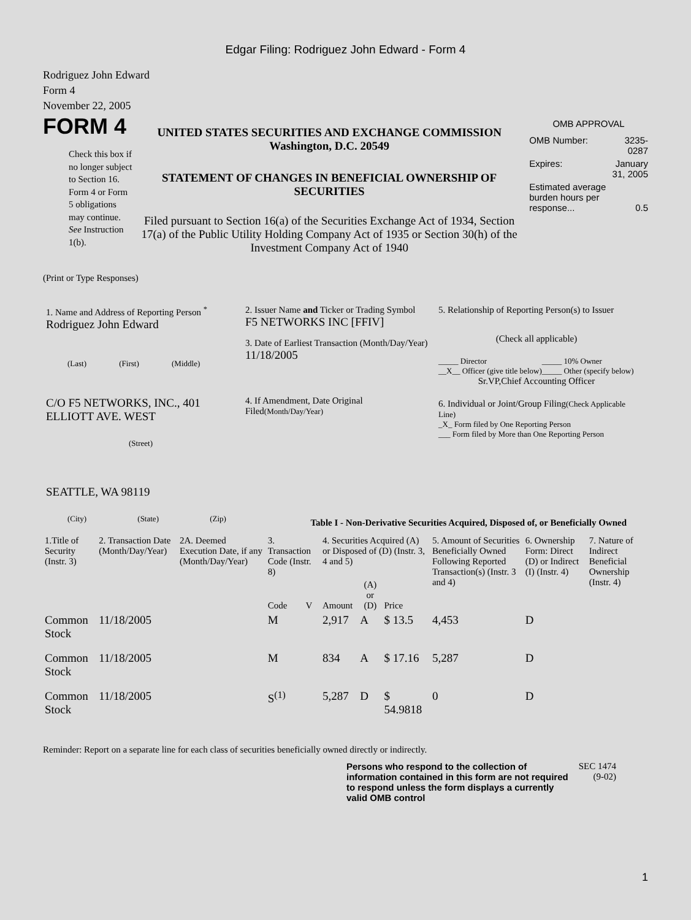Edgar Filing: Rodriguez John Edward - Form 4
Rodriguez John Edward
Form 4
November 22, 2005
FORM 4
Check this box if no longer subject to Section 16. Form 4 or Form 5 obligations may continue. See Instruction 1(b).
UNITED STATES SECURITIES AND EXCHANGE COMMISSION
Washington, D.C. 20549
STATEMENT OF CHANGES IN BENEFICIAL OWNERSHIP OF SECURITIES
Filed pursuant to Section 16(a) of the Securities Exchange Act of 1934, Section 17(a) of the Public Utility Holding Company Act of 1935 or Section 30(h) of the Investment Company Act of 1940
OMB APPROVAL
| OMB Number: | 3235-0287 |
| Expires: | January 31, 2005 |
| Estimated average burden hours per response... | 0.5 |
(Print or Type Responses)
1. Name and Address of Reporting Person <sup>*</sup>
Rodriguez John Edward
(Last) (First) (Middle)
C/O F5 NETWORKS, INC., 401 ELLIOTT AVE. WEST
(Street)
SEATTLE, WA 98119
(City) (State) (Zip)
2. Issuer Name and Ticker or Trading Symbol
F5 NETWORKS INC [FFIV]
3. Date of Earliest Transaction (Month/Day/Year)
11/18/2005
4. If Amendment, Date Original Filed(Month/Day/Year)
5. Relationship of Reporting Person(s) to Issuer
(Check all applicable)
| _____ Director | _____ 10% Owner |
| __X__ Officer (give title below) | _____ Other (specify below) |
Sr.VP,Chief Accounting Officer
6. Individual or Joint/Group Filing(Check Applicable Line)
_X_ Form filed by One Reporting Person
___ Form filed by More than One Reporting Person
Table I - Non-Derivative Securities Acquired, Disposed of, or Beneficially Owned
| 1.Title of Security (Instr. 3) | 2. Transaction Date (Month/Day/Year) | 2A. Deemed Execution Date, if any (Month/Day/Year) | 3. Transaction Code (Instr. 8) | | 4. Securities Acquired (A) or Disposed of (D) (Instr. 3, 4 and 5) | | | 5. Amount of Securities Beneficially Owned Following Reported Transaction(s) (Instr. 3 and 4) | 6. Ownership Form: Direct (D) or Indirect (I) (Instr. 4) | 7. Nature of Indirect Beneficial Ownership (Instr. 4) |
| --- | --- | --- | --- | --- | --- | --- | --- | --- | --- | --- |
| | | | Code | V | Amount | (A) or (D) | Price | | | |
| Common Stock | 11/18/2005 | | M | | 2,917 | A | $ 13.5 | 4,453 | D | |
| Common Stock | 11/18/2005 | | M | | 834 | A | $ 17.16 | 5,287 | D | |
| Common Stock | 11/18/2005 | | S<sup>(1)</sup> | | 5,287 | D | $ 54.9818 | 0 | D | |
Reminder: Report on a separate line for each class of securities beneficially owned directly or indirectly.
Persons who respond to the collection of information contained in this form are not required to respond unless the form displays a currently valid OMB control
SEC 1474 (9-02)
1